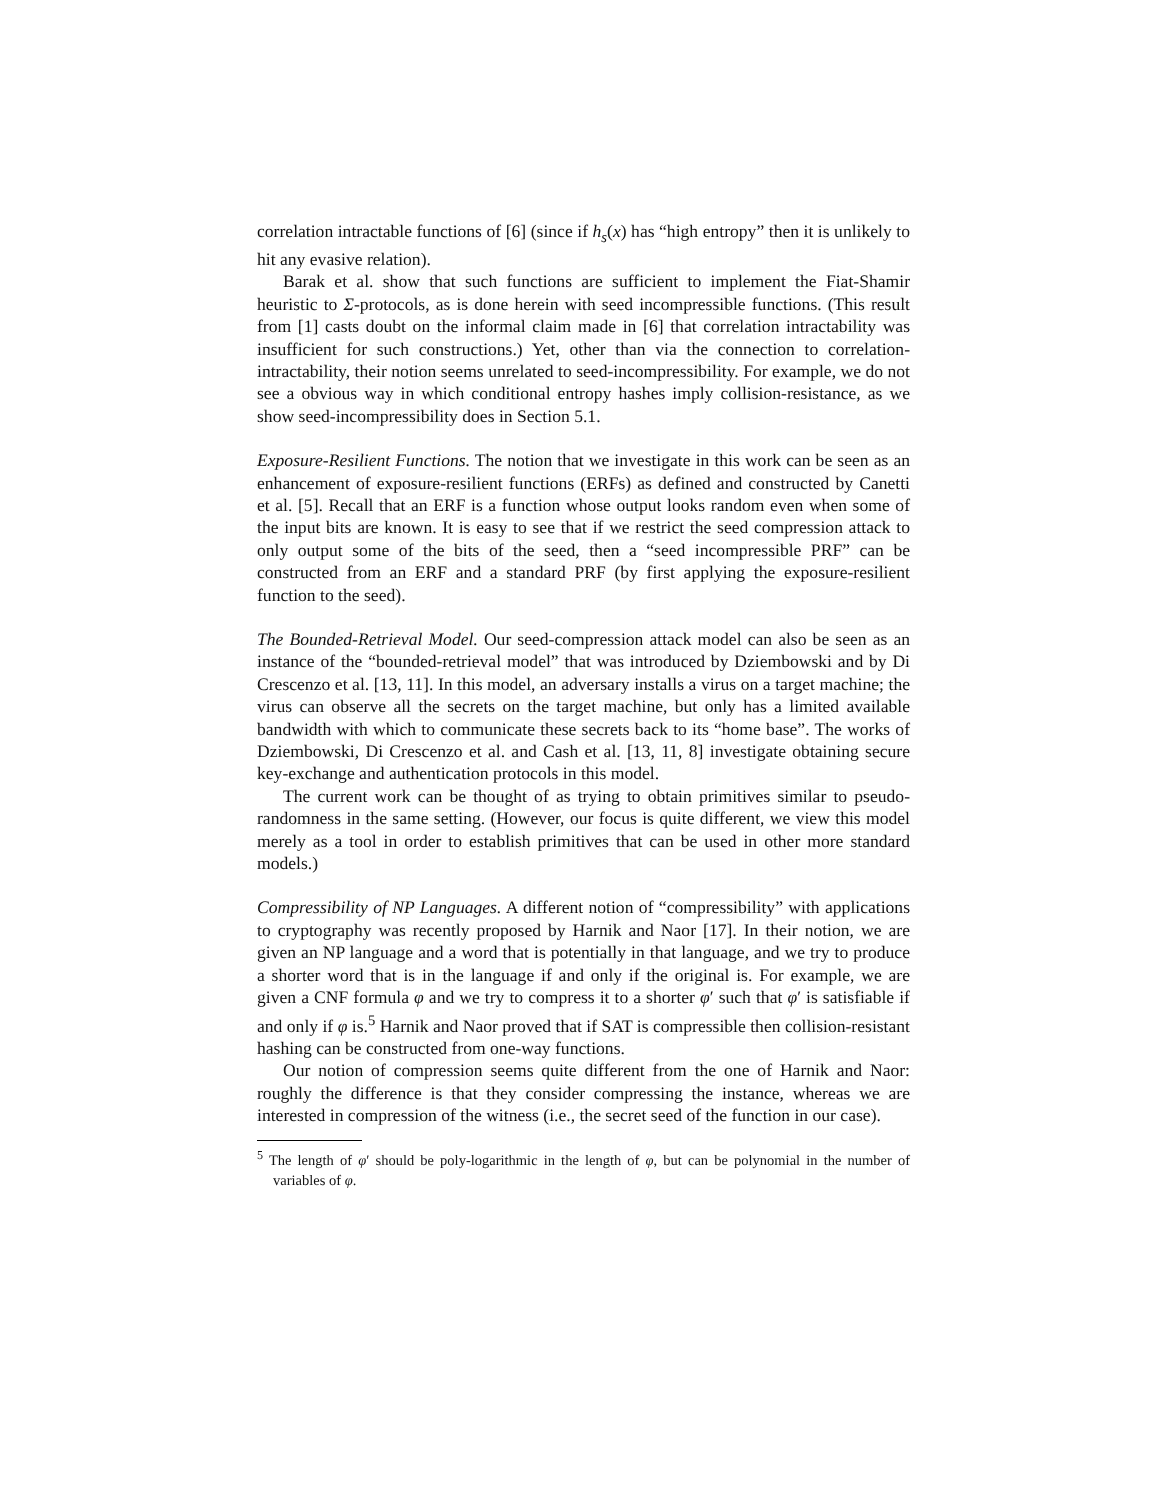correlation intractable functions of [6] (since if h<sub>s</sub>(x) has “high entropy” then it is unlikely to hit any evasive relation).
Barak et al. show that such functions are sufficient to implement the Fiat-Shamir heuristic to Σ-protocols, as is done herein with seed incompressible functions. (This result from [1] casts doubt on the informal claim made in [6] that correlation intractability was insufficient for such constructions.) Yet, other than via the connection to correlation-intractability, their notion seems unrelated to seed-incompressibility. For example, we do not see a obvious way in which conditional entropy hashes imply collision-resistance, as we show seed-incompressibility does in Section 5.1.
Exposure-Resilient Functions. The notion that we investigate in this work can be seen as an enhancement of exposure-resilient functions (ERFs) as defined and constructed by Canetti et al. [5]. Recall that an ERF is a function whose output looks random even when some of the input bits are known. It is easy to see that if we restrict the seed compression attack to only output some of the bits of the seed, then a “seed incompressible PRF” can be constructed from an ERF and a standard PRF (by first applying the exposure-resilient function to the seed).
The Bounded-Retrieval Model. Our seed-compression attack model can also be seen as an instance of the “bounded-retrieval model” that was introduced by Dziembowski and by Di Crescenzo et al. [13, 11]. In this model, an adversary installs a virus on a target machine; the virus can observe all the secrets on the target machine, but only has a limited available bandwidth with which to communicate these secrets back to its “home base”. The works of Dziembowski, Di Crescenzo et al. and Cash et al. [13, 11, 8] investigate obtaining secure key-exchange and authentication protocols in this model.
The current work can be thought of as trying to obtain primitives similar to pseudo-randomness in the same setting. (However, our focus is quite different, we view this model merely as a tool in order to establish primitives that can be used in other more standard models.)
Compressibility of NP Languages. A different notion of “compressibility” with applications to cryptography was recently proposed by Harnik and Naor [17]. In their notion, we are given an NP language and a word that is potentially in that language, and we try to produce a shorter word that is in the language if and only if the original is. For example, we are given a CNF formula φ and we try to compress it to a shorter φ′ such that φ′ is satisfiable if and only if φ is.<sup>5</sup> Harnik and Naor proved that if SAT is compressible then collision-resistant hashing can be constructed from one-way functions.
Our notion of compression seems quite different from the one of Harnik and Naor: roughly the difference is that they consider compressing the instance, whereas we are interested in compression of the witness (i.e., the secret seed of the function in our case).
<sup>5</sup> The length of φ′ should be poly-logarithmic in the length of φ, but can be polynomial in the number of variables of φ.